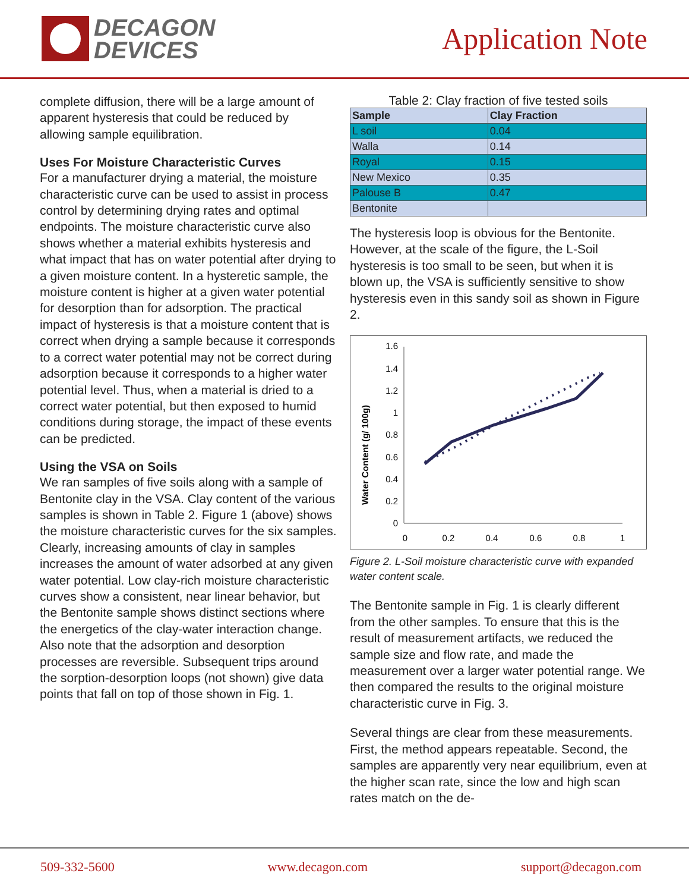DECAGON
DEVICES
Application Note
complete diffusion, there will be a large amount of apparent hysteresis that could be reduced by allowing sample equilibration.
Uses For Moisture Characteristic Curves
For a manufacturer drying a material, the moisture characteristic curve can be used to assist in process control by determining drying rates and optimal endpoints. The moisture characteristic curve also shows whether a material exhibits hysteresis and what impact that has on water potential after drying to a given moisture content. In a hysteretic sample, the moisture content is higher at a given water potential for desorption than for adsorption. The practical impact of hysteresis is that a moisture content that is correct when drying a sample because it corresponds to a correct water potential may not be correct during adsorption because it corresponds to a higher water potential level. Thus, when a material is dried to a correct water potential, but then exposed to humid conditions during storage, the impact of these events can be predicted.
Using the VSA on Soils
We ran samples of five soils along with a sample of Bentonite clay in the VSA. Clay content of the various samples is shown in Table 2. Figure 1 (above) shows the moisture characteristic curves for the six samples. Clearly, increasing amounts of clay in samples increases the amount of water adsorbed at any given water potential. Low clay-rich moisture characteristic curves show a consistent, near linear behavior, but the Bentonite sample shows distinct sections where the energetics of the clay-water interaction change. Also note that the adsorption and desorption processes are reversible. Subsequent trips around the sorption-desorption loops (not shown) give data points that fall on top of those shown in Fig. 1.
Table 2: Clay fraction of five tested soils
| Sample | Clay Fraction |
| --- | --- |
| L soil | 0.04 |
| Walla | 0.14 |
| Royal | 0.15 |
| New Mexico | 0.35 |
| Palouse B | 0.47 |
| Bentonite | |
The hysteresis loop is obvious for the Bentonite. However, at the scale of the figure, the L-Soil hysteresis is too small to be seen, but when it is blown up, the VSA is sufficiently sensitive to show hysteresis even in this sandy soil as shown in Figure 2.
Water Content (g/ 100g)
1.6
1.4
1.2
1
0.8
0.6
0.4
0.2
0
0
0.2
0.4
0.6
0.8
1
Figure 2. L-Soil moisture characteristic curve with expanded water content scale.
The Bentonite sample in Fig. 1 is clearly different from the other samples. To ensure that this is the result of measurement artifacts, we reduced the sample size and flow rate, and made the measurement over a larger water potential range. We then compared the results to the original moisture characteristic curve in Fig. 3.
Several things are clear from these measurements. First, the method appears repeatable. Second, the samples are apparently very near equilibrium, even at the higher scan rate, since the low and high scan rates match on the de-
509-332-5600 www.decagon.com support@decagon.com